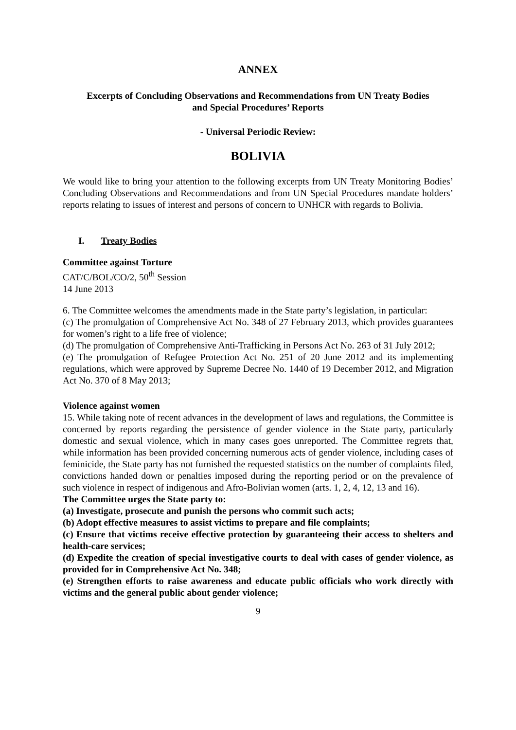ANNEX
Excerpts of Concluding Observations and Recommendations from UN Treaty Bodies
and Special Procedures’ Reports
- Universal Periodic Review:
BOLIVIA
We would like to bring your attention to the following excerpts from UN Treaty Monitoring Bodies’ Concluding Observations and Recommendations and from UN Special Procedures mandate holders’ reports relating to issues of interest and persons of concern to UNHCR with regards to Bolivia.
I. Treaty Bodies
Committee against Torture
CAT/C/BOL/CO/2, 50<sup>th</sup> Session
14 June 2013
6. The Committee welcomes the amendments made in the State party’s legislation, in particular:
(c) The promulgation of Comprehensive Act No. 348 of 27 February 2013, which provides guarantees for women’s right to a life free of violence;
(d) The promulgation of Comprehensive Anti-Trafficking in Persons Act No. 263 of 31 July 2012;
(e) The promulgation of Refugee Protection Act No. 251 of 20 June 2012 and its implementing regulations, which were approved by Supreme Decree No. 1440 of 19 December 2012, and Migration Act No. 370 of 8 May 2013;
Violence against women
15. While taking note of recent advances in the development of laws and regulations, the Committee is concerned by reports regarding the persistence of gender violence in the State party, particularly domestic and sexual violence, which in many cases goes unreported. The Committee regrets that, while information has been provided concerning numerous acts of gender violence, including cases of feminicide, the State party has not furnished the requested statistics on the number of complaints filed, convictions handed down or penalties imposed during the reporting period or on the prevalence of such violence in respect of indigenous and Afro-Bolivian women (arts. 1, 2, 4, 12, 13 and 16).
The Committee urges the State party to:
(a) Investigate, prosecute and punish the persons who commit such acts;
(b) Adopt effective measures to assist victims to prepare and file complaints;
(c) Ensure that victims receive effective protection by guaranteeing their access to shelters and health-care services;
(d) Expedite the creation of special investigative courts to deal with cases of gender violence, as provided for in Comprehensive Act No. 348;
(e) Strengthen efforts to raise awareness and educate public officials who work directly with victims and the general public about gender violence;
9